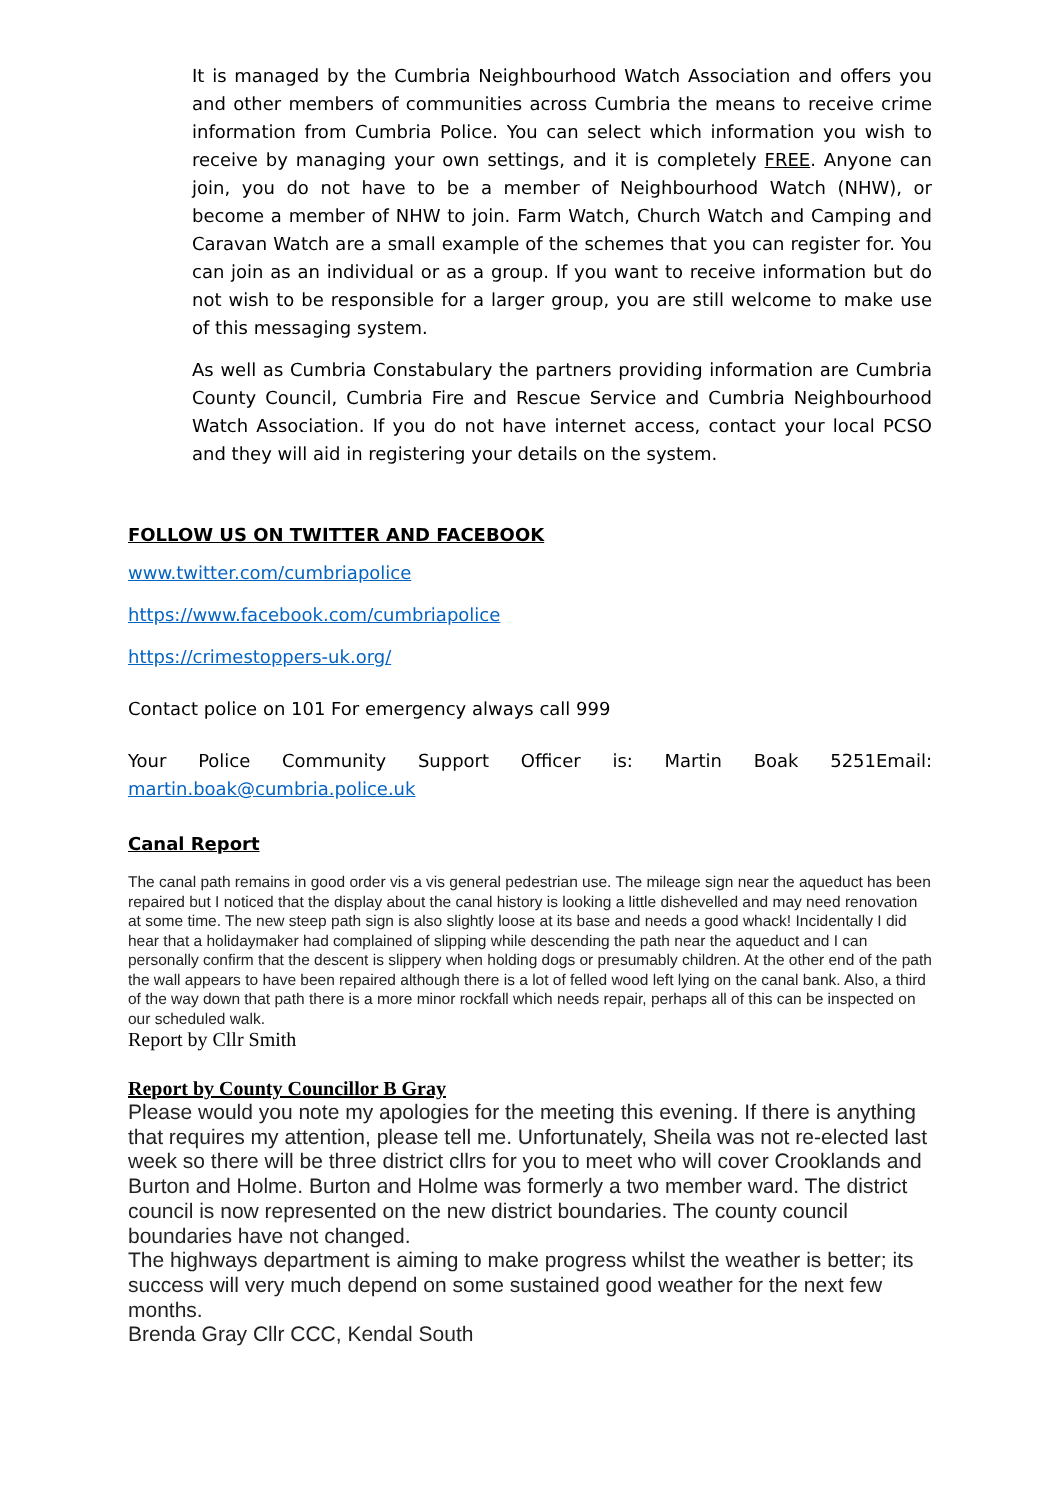It is managed by the Cumbria Neighbourhood Watch Association and offers you and other members of communities across Cumbria the means to receive crime information from Cumbria Police. You can select which information you wish to receive by managing your own settings, and it is completely FREE. Anyone can join, you do not have to be a member of Neighbourhood Watch (NHW), or become a member of NHW to join. Farm Watch, Church Watch and Camping and Caravan Watch are a small example of the schemes that you can register for. You can join as an individual or as a group. If you want to receive information but do not wish to be responsible for a larger group, you are still welcome to make use of this messaging system.
As well as Cumbria Constabulary the partners providing information are Cumbria County Council, Cumbria Fire and Rescue Service and Cumbria Neighbourhood Watch Association. If you do not have internet access, contact your local PCSO and they will aid in registering your details on the system.
FOLLOW US ON TWITTER AND FACEBOOK
www.twitter.com/cumbriapolice
https://www.facebook.com/cumbriapolice
https://crimestoppers-uk.org/
Contact police on 101 For emergency always call 999
Your Police Community Support Officer is: Martin Boak 5251Email:
martin.boak@cumbria.police.uk
Canal Report
The canal path remains in good order vis a vis general pedestrian use. The mileage sign near the aqueduct has been repaired but I noticed that the display about the canal history is looking a little dishevelled and may need renovation at some time. The new steep path sign is also slightly loose at its base and needs a good whack! Incidentally I did hear that a holidaymaker had complained of slipping while descending the path near the aqueduct and I can personally confirm that the descent is slippery when holding dogs or presumably children. At the other end of the path the wall appears to have been repaired although there is a lot of felled wood left lying on the canal bank. Also, a third of the way down that path there is a more minor rockfall which needs repair, perhaps all of this can be inspected on our scheduled walk.
Report by Cllr Smith
Report by County Councillor B Gray
Please would you note my apologies for the meeting this evening. If there is anything that requires my attention, please tell me. Unfortunately, Sheila was not re-elected last week so there will be three district cllrs for you to meet who will cover Crooklands and Burton and Holme. Burton and Holme was formerly a two member ward. The district council is now represented on the new district boundaries. The county council boundaries have not changed.
The highways department is aiming to make progress whilst the weather is better; its success will very much depend on some sustained good weather for the next few months.
Brenda Gray Cllr CCC, Kendal South